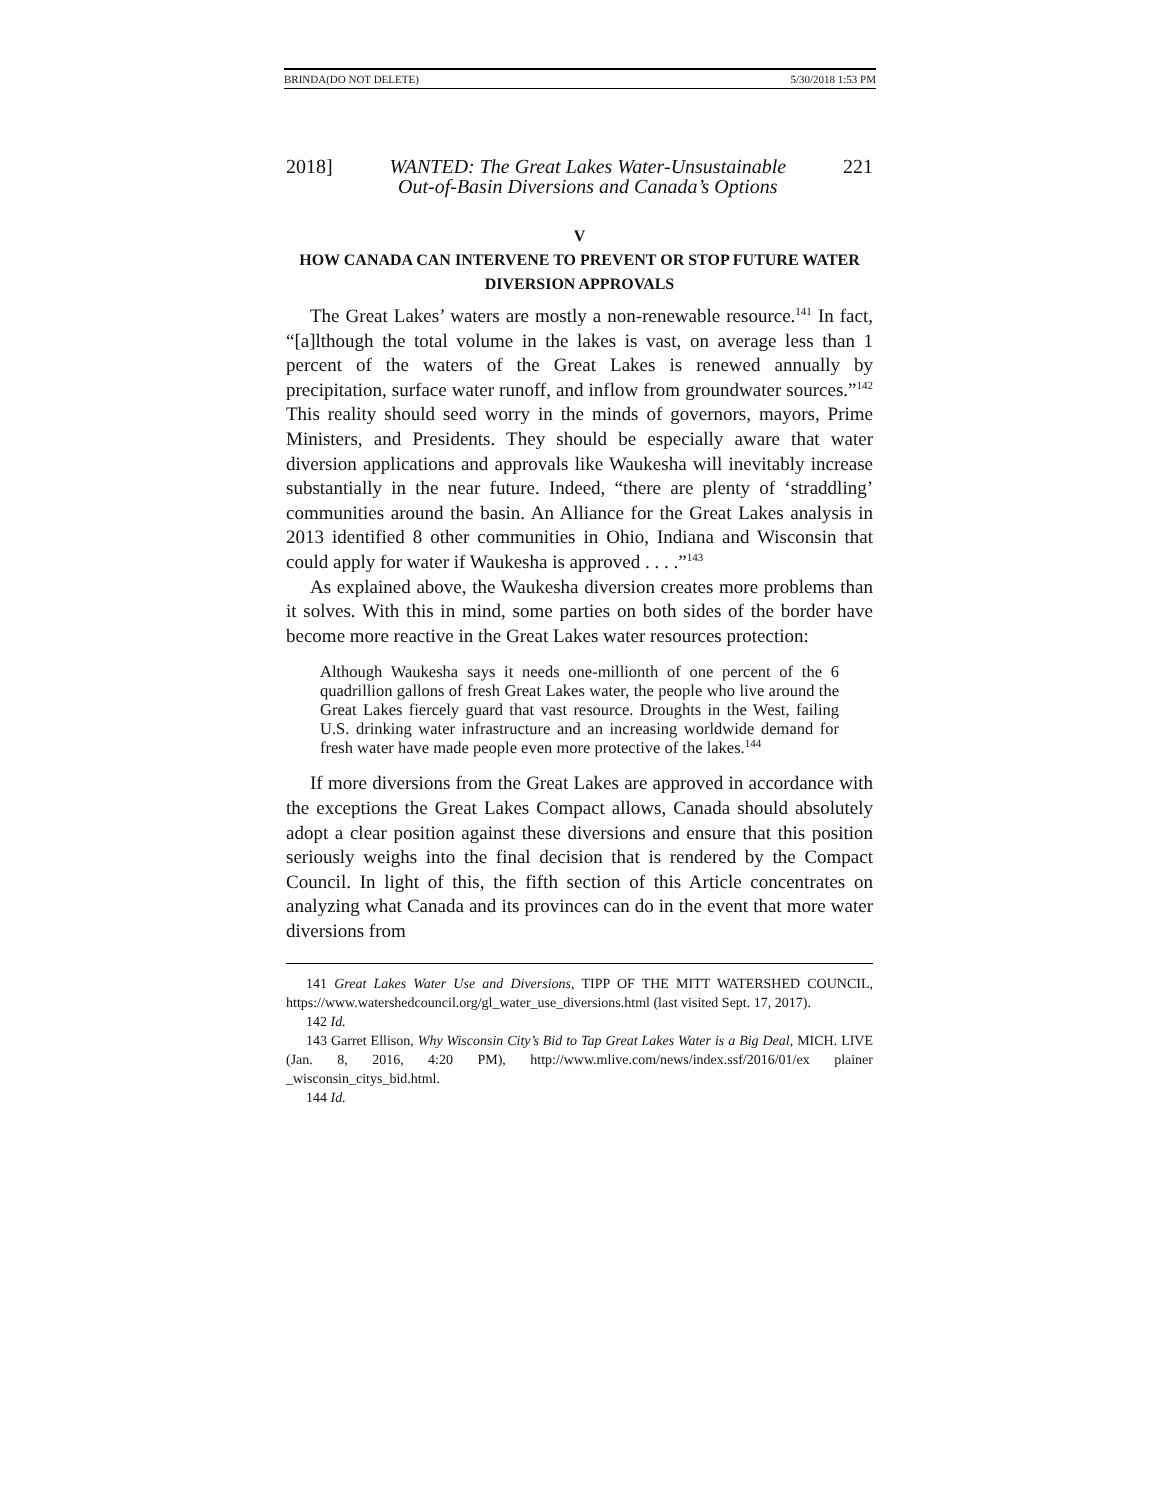BRINDA(DO NOT DELETE) 5/30/2018 1:53 PM
2018] WANTED: The Great Lakes Water-Unsustainable
Out-of-Basin Diversions and Canada’s Options 221
V
HOW CANADA CAN INTERVENE TO PREVENT OR STOP FUTURE WATER DIVERSION APPROVALS
The Great Lakes’ waters are mostly a non-renewable resource.<sup>141</sup> In fact, “[a]lthough the total volume in the lakes is vast, on average less than 1 percent of the waters of the Great Lakes is renewed annually by precipitation, surface water runoff, and inflow from groundwater sources.”<sup>142</sup> This reality should seed worry in the minds of governors, mayors, Prime Ministers, and Presidents. They should be especially aware that water diversion applications and approvals like Waukesha will inevitably increase substantially in the near future. Indeed, “there are plenty of ‘straddling’ communities around the basin. An Alliance for the Great Lakes analysis in 2013 identified 8 other communities in Ohio, Indiana and Wisconsin that could apply for water if Waukesha is approved . . . .”<sup>143</sup>
As explained above, the Waukesha diversion creates more problems than it solves. With this in mind, some parties on both sides of the border have become more reactive in the Great Lakes water resources protection:
Although Waukesha says it needs one-millionth of one percent of the 6 quadrillion gallons of fresh Great Lakes water, the people who live around the Great Lakes fiercely guard that vast resource. Droughts in the West, failing U.S. drinking water infrastructure and an increasing worldwide demand for fresh water have made people even more protective of the lakes.<sup>144</sup>
If more diversions from the Great Lakes are approved in accordance with the exceptions the Great Lakes Compact allows, Canada should absolutely adopt a clear position against these diversions and ensure that this position seriously weighs into the final decision that is rendered by the Compact Council. In light of this, the fifth section of this Article concentrates on analyzing what Canada and its provinces can do in the event that more water diversions from
141 Great Lakes Water Use and Diversions, TIPP OF THE MITT WATERSHED COUNCIL, https://www.watershedcouncil.org/gl_water_use_diversions.html (last visited Sept. 17, 2017).
142 Id.
143 Garret Ellison, Why Wisconsin City’s Bid to Tap Great Lakes Water is a Big Deal, MICH. LIVE (Jan. 8, 2016, 4:20 PM), http://www.mlive.com/news/index.ssf/2016/01/ex plainer _wisconsin_citys_bid.html.
144 Id.